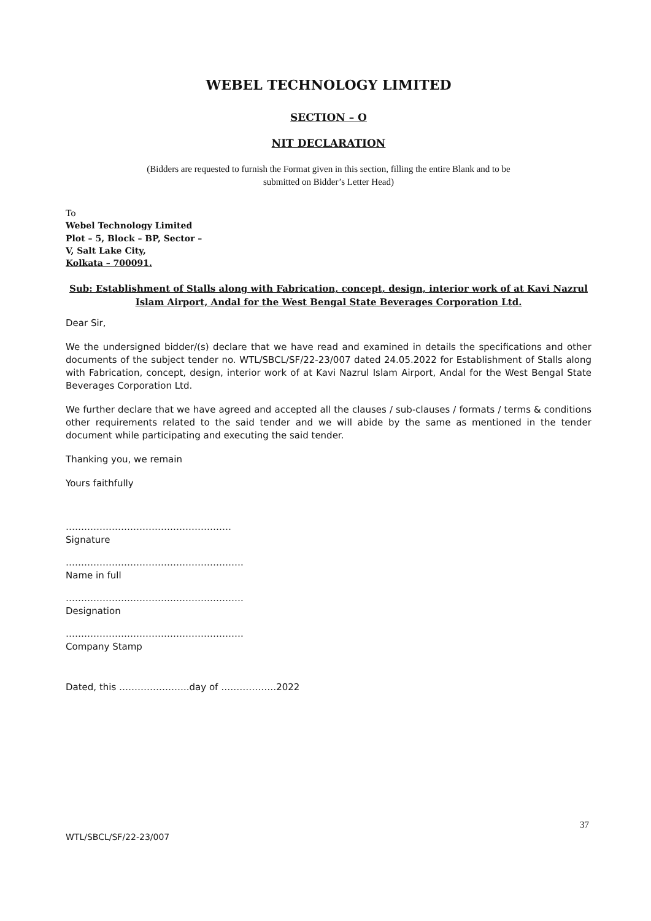WEBEL TECHNOLOGY LIMITED
SECTION – O
NIT DECLARATION
(Bidders are requested to furnish the Format given in this section, filling the entire Blank and to be
submitted on Bidder’s Letter Head)
To
Webel Technology Limited
Plot – 5, Block – BP, Sector –
V, Salt Lake City,
Kolkata – 700091.
Sub: Establishment of Stalls along with Fabrication, concept, design, interior work of at Kavi Nazrul Islam Airport, Andal for the West Bengal State Beverages Corporation Ltd.
Dear Sir,
We the undersigned bidder/(s) declare that we have read and examined in details the specifications and other documents of the subject tender no. WTL/SBCL/SF/22-23/007 dated 24.05.2022 for Establishment of Stalls along with Fabrication, concept, design, interior work of at Kavi Nazrul Islam Airport, Andal for the West Bengal State Beverages Corporation Ltd.
We further declare that we have agreed and accepted all the clauses / sub-clauses / formats / terms & conditions other requirements related to the said tender and we will abide by the same as mentioned in the tender document while participating and executing the said tender.
Thanking you, we remain
Yours faithfully
………………………………………………
Signature
………………………………………………….
Name in full
………………………………………………….
Designation
………………………………………………….
Company Stamp
Dated, this …………………..day of ………………2022
37
WTL/SBCL/SF/22-23/007